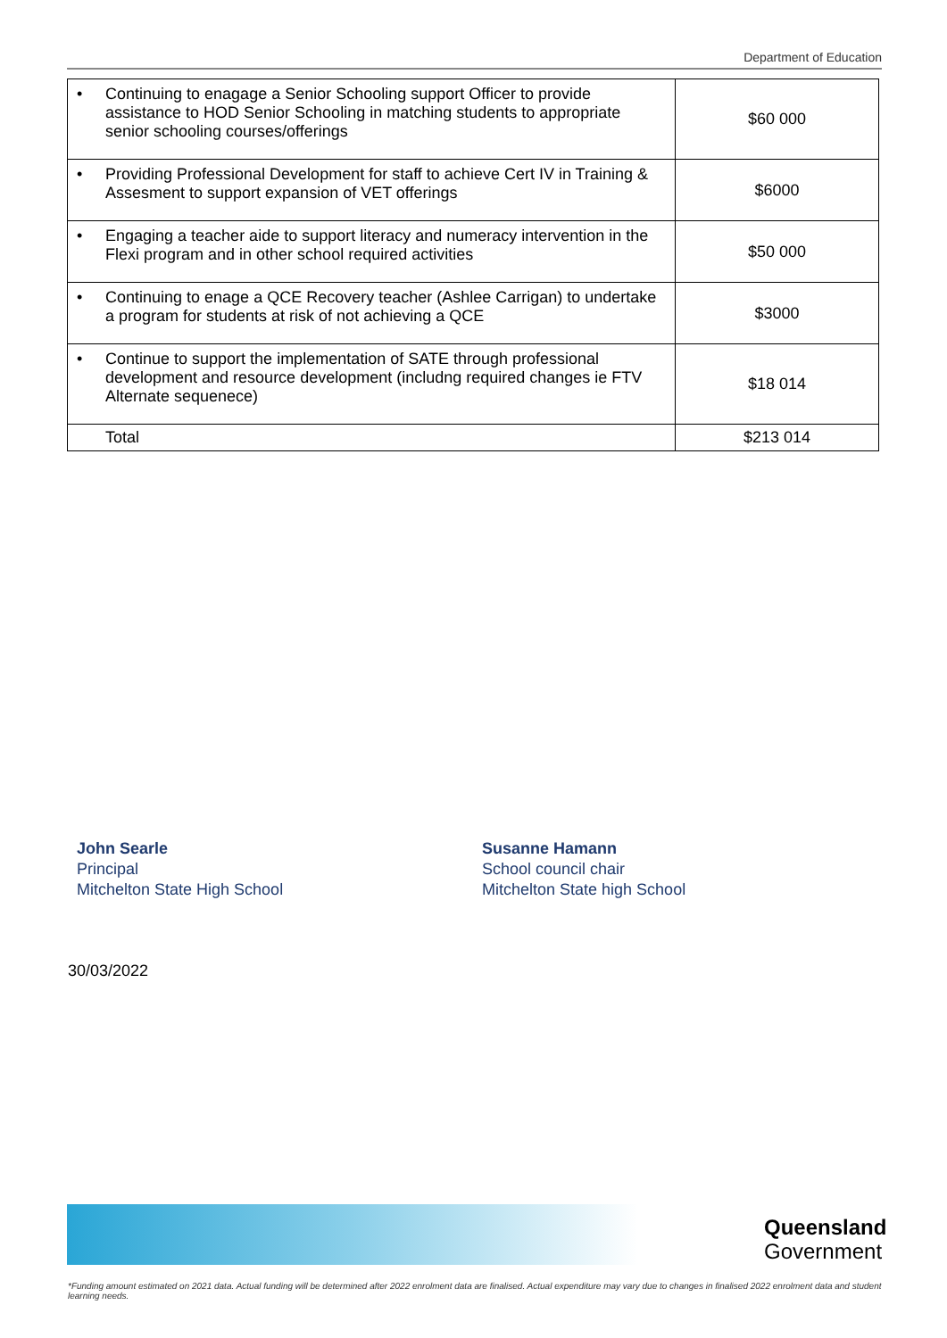Department of Education
| • Continuing to enagage a Senior Schooling support Officer to provide assistance to HOD Senior Schooling in matching students to appropriate senior schooling courses/offerings | $60 000 |
| • Providing Professional Development for staff to achieve Cert IV in Training & Assesment to support expansion of VET offerings | $6000 |
| • Engaging a teacher aide to support literacy and numeracy intervention in the Flexi program and in other school required activities | $50 000 |
| • Continuing to enage a QCE Recovery teacher (Ashlee Carrigan) to undertake a program for students at risk of not achieving a QCE | $3000 |
| • Continue to support the implementation of SATE through professional development and resource development (includng required changes ie FTV Alternate sequenece) | $18 014 |
| Total | $213 014 |
John Searle
Principal
Mitchelton State High School
Susanne Hamann
School council chair
Mitchelton State high School
30/03/2022
Queensland
Government
*Funding amount estimated on 2021 data. Actual funding will be determined after 2022 enrolment data are finalised. Actual expenditure may vary due to changes in finalised 2022 enrolment data and student learning needs.